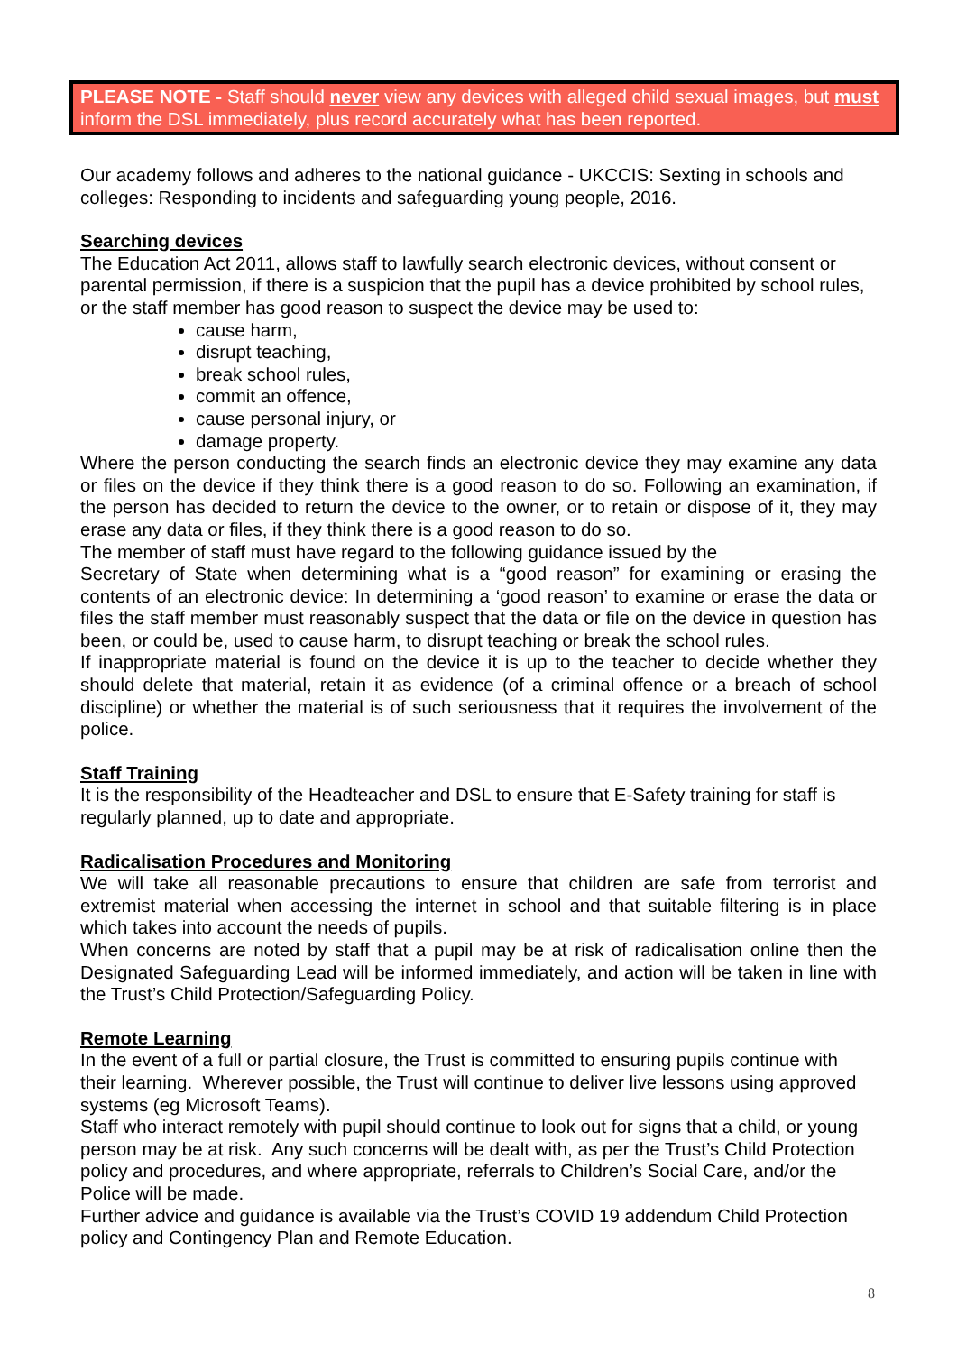PLEASE NOTE - Staff should never view any devices with alleged child sexual images, but must inform the DSL immediately, plus record accurately what has been reported.
Our academy follows and adheres to the national guidance - UKCCIS: Sexting in schools and colleges: Responding to incidents and safeguarding young people, 2016.
Searching devices
The Education Act 2011, allows staff to lawfully search electronic devices, without consent or parental permission, if there is a suspicion that the pupil has a device prohibited by school rules, or the staff member has good reason to suspect the device may be used to:
cause harm,
disrupt teaching,
break school rules,
commit an offence,
cause personal injury, or
damage property.
Where the person conducting the search finds an electronic device they may examine any data or files on the device if they think there is a good reason to do so. Following an examination, if the person has decided to return the device to the owner, or to retain or dispose of it, they may erase any data or files, if they think there is a good reason to do so.
The member of staff must have regard to the following guidance issued by the
Secretary of State when determining what is a “good reason” for examining or erasing the contents of an electronic device: In determining a ‘good reason’ to examine or erase the data or files the staff member must reasonably suspect that the data or file on the device in question has been, or could be, used to cause harm, to disrupt teaching or break the school rules.
If inappropriate material is found on the device it is up to the teacher to decide whether they should delete that material, retain it as evidence (of a criminal offence or a breach of school discipline) or whether the material is of such seriousness that it requires the involvement of the police.
Staff Training
It is the responsibility of the Headteacher and DSL to ensure that E-Safety training for staff is regularly planned, up to date and appropriate.
Radicalisation Procedures and Monitoring
We will take all reasonable precautions to ensure that children are safe from terrorist and extremist material when accessing the internet in school and that suitable filtering is in place which takes into account the needs of pupils.
When concerns are noted by staff that a pupil may be at risk of radicalisation online then the Designated Safeguarding Lead will be informed immediately, and action will be taken in line with the Trust’s Child Protection/Safeguarding Policy.
Remote Learning
In the event of a full or partial closure, the Trust is committed to ensuring pupils continue with their learning. Wherever possible, the Trust will continue to deliver live lessons using approved systems (eg Microsoft Teams).
Staff who interact remotely with pupil should continue to look out for signs that a child, or young person may be at risk. Any such concerns will be dealt with, as per the Trust’s Child Protection policy and procedures, and where appropriate, referrals to Children’s Social Care, and/or the Police will be made.
Further advice and guidance is available via the Trust’s COVID 19 addendum Child Protection policy and Contingency Plan and Remote Education.
8